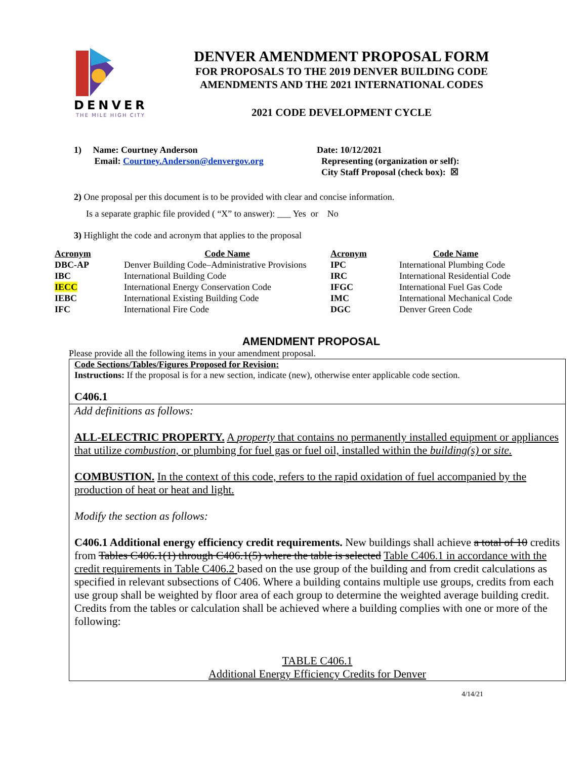DENVER
THE MILE HIGH CITY
DENVER AMENDMENT PROPOSAL FORM
FOR PROPOSALS TO THE 2019 DENVER BUILDING CODE
AMENDMENTS AND THE 2021 INTERNATIONAL CODES
2021 CODE DEVELOPMENT CYCLE
1) Name: Courtney Anderson
Email: Courtney.Anderson@denvergov.org
Date: 10/12/2021
Representing (organization or self):
City Staff Proposal (check box): ☒
2) One proposal per this document is to be provided with clear and concise information.
Is a separate graphic file provided ( “X” to answer): ___ Yes or No
3) Highlight the code and acronym that applies to the proposal
| Acronym | Code Name | Acronym | Code Name |
| --- | --- | --- | --- |
| DBC-AP | Denver Building Code–Administrative Provisions | IPC | International Plumbing Code |
| IBC | International Building Code | IRC | International Residential Code |
| IECC | International Energy Conservation Code | IFGC | International Fuel Gas Code |
| IEBC | International Existing Building Code | IMC | International Mechanical Code |
| IFC | International Fire Code | DGC | Denver Green Code |
AMENDMENT PROPOSAL
Please provide all the following items in your amendment proposal.
Code Sections/Tables/Figures Proposed for Revision:
Instructions: If the proposal is for a new section, indicate (new), otherwise enter applicable code section.
C406.1
Add definitions as follows:
ALL-ELECTRIC PROPERTY. A property that contains no permanently installed equipment or appliances that utilize combustion, or plumbing for fuel gas or fuel oil, installed within the building(s) or site.
COMBUSTION. In the context of this code, refers to the rapid oxidation of fuel accompanied by the production of heat or heat and light.
Modify the section as follows:
C406.1 Additional energy efficiency credit requirements. New buildings shall achieve a total of 10 credits from Tables C406.1(1) through C406.1(5) where the table is selected Table C406.1 in accordance with the credit requirements in Table C406.2 based on the use group of the building and from credit calculations as specified in relevant subsections of C406. Where a building contains multiple use groups, credits from each use group shall be weighted by floor area of each group to determine the weighted average building credit. Credits from the tables or calculation shall be achieved where a building complies with one or more of the following:
TABLE C406.1
Additional Energy Efficiency Credits for Denver
4/14/21